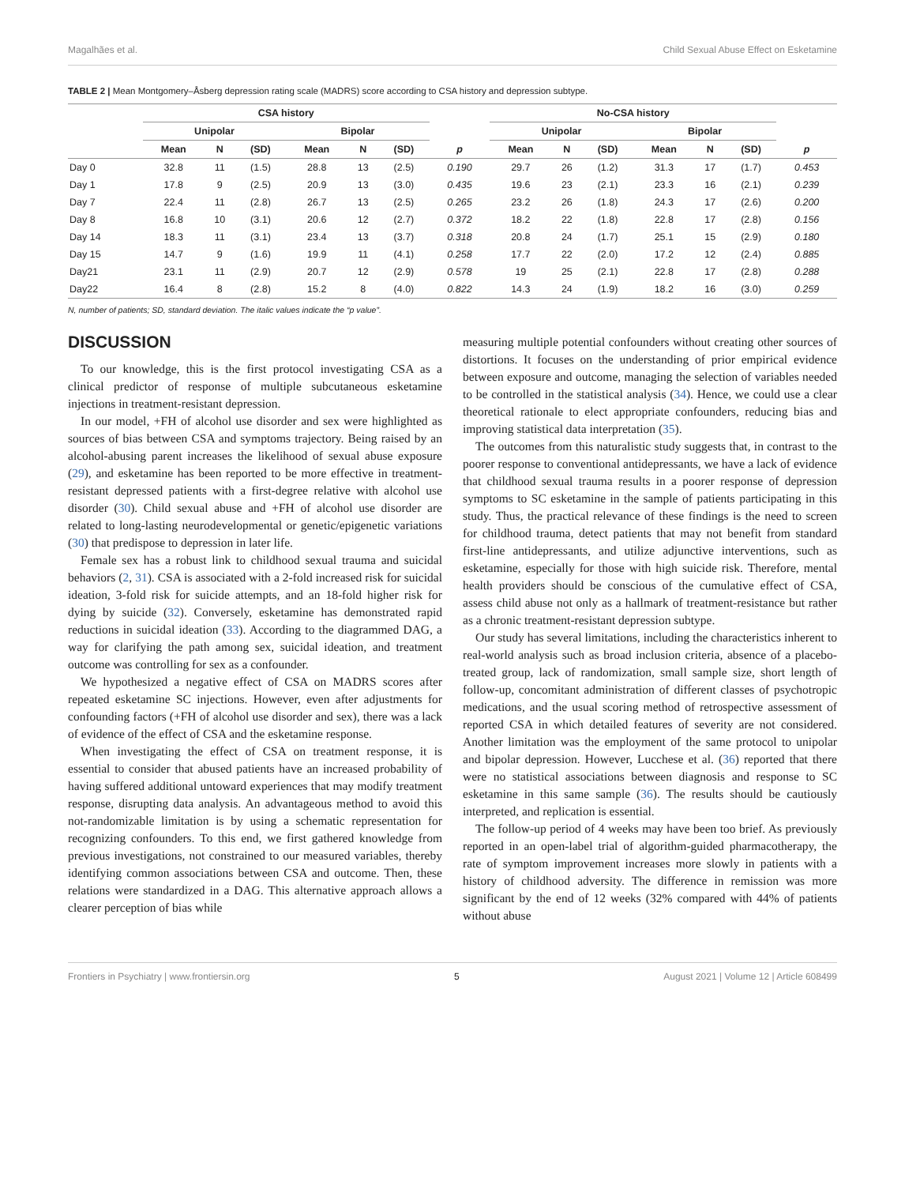Magalhães et al. Child Sexual Abuse Effect on Esketamine
TABLE 2 | Mean Montgomery–Åsberg depression rating scale (MADRS) score according to CSA history and depression subtype.
| | CSA history | | | | | | | No-CSA history | | | | | | |
| --- | --- | --- | --- | --- | --- | --- | --- | --- | --- | --- | --- | --- | --- | --- |
| | Unipolar | | | Bipolar | | | | Unipolar | | | Bipolar | | | |
| | Mean | N | (SD) | Mean | N | (SD) | p | Mean | N | (SD) | Mean | N | (SD) | p |
| Day 0 | 32.8 | 11 | (1.5) | 28.8 | 13 | (2.5) | 0.190 | 29.7 | 26 | (1.2) | 31.3 | 17 | (1.7) | 0.453 |
| Day 1 | 17.8 | 9 | (2.5) | 20.9 | 13 | (3.0) | 0.435 | 19.6 | 23 | (2.1) | 23.3 | 16 | (2.1) | 0.239 |
| Day 7 | 22.4 | 11 | (2.8) | 26.7 | 13 | (2.5) | 0.265 | 23.2 | 26 | (1.8) | 24.3 | 17 | (2.6) | 0.200 |
| Day 8 | 16.8 | 10 | (3.1) | 20.6 | 12 | (2.7) | 0.372 | 18.2 | 22 | (1.8) | 22.8 | 17 | (2.8) | 0.156 |
| Day 14 | 18.3 | 11 | (3.1) | 23.4 | 13 | (3.7) | 0.318 | 20.8 | 24 | (1.7) | 25.1 | 15 | (2.9) | 0.180 |
| Day 15 | 14.7 | 9 | (1.6) | 19.9 | 11 | (4.1) | 0.258 | 17.7 | 22 | (2.0) | 17.2 | 12 | (2.4) | 0.885 |
| Day21 | 23.1 | 11 | (2.9) | 20.7 | 12 | (2.9) | 0.578 | 19 | 25 | (2.1) | 22.8 | 17 | (2.8) | 0.288 |
| Day22 | 16.4 | 8 | (2.8) | 15.2 | 8 | (4.0) | 0.822 | 14.3 | 24 | (1.9) | 18.2 | 16 | (3.0) | 0.259 |
N, number of patients; SD, standard deviation. The italic values indicate the “p value”.
DISCUSSION
To our knowledge, this is the first protocol investigating CSA as a clinical predictor of response of multiple subcutaneous esketamine injections in treatment-resistant depression.
In our model, +FH of alcohol use disorder and sex were highlighted as sources of bias between CSA and symptoms trajectory. Being raised by an alcohol-abusing parent increases the likelihood of sexual abuse exposure (29), and esketamine has been reported to be more effective in treatment-resistant depressed patients with a first-degree relative with alcohol use disorder (30). Child sexual abuse and +FH of alcohol use disorder are related to long-lasting neurodevelopmental or genetic/epigenetic variations (30) that predispose to depression in later life.
Female sex has a robust link to childhood sexual trauma and suicidal behaviors (2, 31). CSA is associated with a 2-fold increased risk for suicidal ideation, 3-fold risk for suicide attempts, and an 18-fold higher risk for dying by suicide (32). Conversely, esketamine has demonstrated rapid reductions in suicidal ideation (33). According to the diagrammed DAG, a way for clarifying the path among sex, suicidal ideation, and treatment outcome was controlling for sex as a confounder.
We hypothesized a negative effect of CSA on MADRS scores after repeated esketamine SC injections. However, even after adjustments for confounding factors (+FH of alcohol use disorder and sex), there was a lack of evidence of the effect of CSA and the esketamine response.
When investigating the effect of CSA on treatment response, it is essential to consider that abused patients have an increased probability of having suffered additional untoward experiences that may modify treatment response, disrupting data analysis. An advantageous method to avoid this not-randomizable limitation is by using a schematic representation for recognizing confounders. To this end, we first gathered knowledge from previous investigations, not constrained to our measured variables, thereby identifying common associations between CSA and outcome. Then, these relations were standardized in a DAG. This alternative approach allows a clearer perception of bias while
measuring multiple potential confounders without creating other sources of distortions. It focuses on the understanding of prior empirical evidence between exposure and outcome, managing the selection of variables needed to be controlled in the statistical analysis (34). Hence, we could use a clear theoretical rationale to elect appropriate confounders, reducing bias and improving statistical data interpretation (35).
The outcomes from this naturalistic study suggests that, in contrast to the poorer response to conventional antidepressants, we have a lack of evidence that childhood sexual trauma results in a poorer response of depression symptoms to SC esketamine in the sample of patients participating in this study. Thus, the practical relevance of these findings is the need to screen for childhood trauma, detect patients that may not benefit from standard first-line antidepressants, and utilize adjunctive interventions, such as esketamine, especially for those with high suicide risk. Therefore, mental health providers should be conscious of the cumulative effect of CSA, assess child abuse not only as a hallmark of treatment-resistance but rather as a chronic treatment-resistant depression subtype.
Our study has several limitations, including the characteristics inherent to real-world analysis such as broad inclusion criteria, absence of a placebo-treated group, lack of randomization, small sample size, short length of follow-up, concomitant administration of different classes of psychotropic medications, and the usual scoring method of retrospective assessment of reported CSA in which detailed features of severity are not considered. Another limitation was the employment of the same protocol to unipolar and bipolar depression. However, Lucchese et al. (36) reported that there were no statistical associations between diagnosis and response to SC esketamine in this same sample (36). The results should be cautiously interpreted, and replication is essential.
The follow-up period of 4 weeks may have been too brief. As previously reported in an open-label trial of algorithm-guided pharmacotherapy, the rate of symptom improvement increases more slowly in patients with a history of childhood adversity. The difference in remission was more significant by the end of 12 weeks (32% compared with 44% of patients without abuse
Frontiers in Psychiatry | www.frontiersin.org 5 August 2021 | Volume 12 | Article 608499